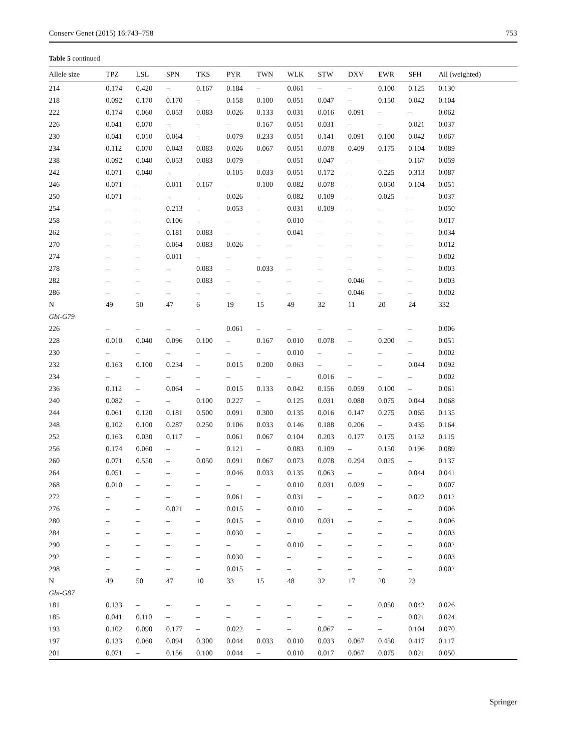Conserv Genet (2015) 16:743–758 753
Table 5 continued
| Allele size | TPZ | LSL | SPN | TKS | PYR | TWN | WLK | STW | DXV | EWR | SFH | All (weighted) |
| --- | --- | --- | --- | --- | --- | --- | --- | --- | --- | --- | --- | --- |
| 214 | 0.174 | 0.420 | – | 0.167 | 0.184 | – | 0.061 | – | – | 0.100 | 0.125 | 0.130 |
| 218 | 0.092 | 0.170 | 0.170 | – | 0.158 | 0.100 | 0.051 | 0.047 | – | 0.150 | 0.042 | 0.104 |
| 222 | 0.174 | 0.060 | 0.053 | 0.083 | 0.026 | 0.133 | 0.031 | 0.016 | 0.091 | – | – | 0.062 |
| 226 | 0.041 | 0.070 | – | – | – | 0.167 | 0.051 | 0.031 | – | – | 0.021 | 0.037 |
| 230 | 0.041 | 0.010 | 0.064 | – | 0.079 | 0.233 | 0.051 | 0.141 | 0.091 | 0.100 | 0.042 | 0.067 |
| 234 | 0.112 | 0.070 | 0.043 | 0.083 | 0.026 | 0.067 | 0.051 | 0.078 | 0.409 | 0.175 | 0.104 | 0.089 |
| 238 | 0.092 | 0.040 | 0.053 | 0.083 | 0.079 | – | 0.051 | 0.047 | – | – | 0.167 | 0.059 |
| 242 | 0.071 | 0.040 | – | – | 0.105 | 0.033 | 0.051 | 0.172 | – | 0.225 | 0.313 | 0.087 |
| 246 | 0.071 | – | 0.011 | 0.167 | – | 0.100 | 0.082 | 0.078 | – | 0.050 | 0.104 | 0.051 |
| 250 | 0.071 | – | – | – | 0.026 | – | 0.082 | 0.109 | – | 0.025 | – | 0.037 |
| 254 | – | – | 0.213 | – | 0.053 | – | 0.031 | 0.109 | – | – | – | 0.050 |
| 258 | – | – | 0.106 | – | – | – | 0.010 | – | – | – | – | 0.017 |
| 262 | – | – | 0.181 | 0.083 | – | – | 0.041 | – | – | – | – | 0.034 |
| 270 | – | – | 0.064 | 0.083 | 0.026 | – | – | – | – | – | – | 0.012 |
| 274 | – | – | 0.011 | – | – | – | – | – | – | – | – | 0.002 |
| 278 | – | – | – | 0.083 | – | 0.033 | – | – | – | – | – | 0.003 |
| 282 | – | – | – | 0.083 | – | – | – | – | 0.046 | – | – | 0.003 |
| 286 | – | – | – | – | – | – | – | – | 0.046 | – | – | 0.002 |
| N | 49 | 50 | 47 | 6 | 19 | 15 | 49 | 32 | 11 | 20 | 24 | 332 |
| Gbi-G79 | | | | | | | | | | | | |
| 226 | – | – | – | – | 0.061 | – | – | – | – | – | – | 0.006 |
| 228 | 0.010 | 0.040 | 0.096 | 0.100 | – | 0.167 | 0.010 | 0.078 | – | 0.200 | – | 0.051 |
| 230 | – | – | – | – | – | – | 0.010 | – | – | – | – | 0.002 |
| 232 | 0.163 | 0.100 | 0.234 | – | 0.015 | 0.200 | 0.063 | – | – | – | 0.044 | 0.092 |
| 234 | – | – | – | – | – | – | – | 0.016 | – | – | – | 0.002 |
| 236 | 0.112 | – | 0.064 | – | 0.015 | 0.133 | 0.042 | 0.156 | 0.059 | 0.100 | – | 0.061 |
| 240 | 0.082 | – | – | 0.100 | 0.227 | – | 0.125 | 0.031 | 0.088 | 0.075 | 0.044 | 0.068 |
| 244 | 0.061 | 0.120 | 0.181 | 0.500 | 0.091 | 0.300 | 0.135 | 0.016 | 0.147 | 0.275 | 0.065 | 0.135 |
| 248 | 0.102 | 0.100 | 0.287 | 0.250 | 0.106 | 0.033 | 0.146 | 0.188 | 0.206 | – | 0.435 | 0.164 |
| 252 | 0.163 | 0.030 | 0.117 | – | 0.061 | 0.067 | 0.104 | 0.203 | 0.177 | 0.175 | 0.152 | 0.115 |
| 256 | 0.174 | 0.060 | – | – | 0.121 | – | 0.083 | 0.109 | – | 0.150 | 0.196 | 0.089 |
| 260 | 0.071 | 0.550 | – | 0.050 | 0.091 | 0.067 | 0.073 | 0.078 | 0.294 | 0.025 | – | 0.137 |
| 264 | 0.051 | – | – | – | 0.046 | 0.033 | 0.135 | 0.063 | – | – | 0.044 | 0.041 |
| 268 | 0.010 | – | – | – | – | – | 0.010 | 0.031 | 0.029 | – | – | 0.007 |
| 272 | – | – | – | – | 0.061 | – | 0.031 | – | – | – | 0.022 | 0.012 |
| 276 | – | – | 0.021 | – | 0.015 | – | 0.010 | – | – | – | – | 0.006 |
| 280 | – | – | – | – | 0.015 | – | 0.010 | 0.031 | – | – | – | 0.006 |
| 284 | – | – | – | – | 0.030 | – | – | – | – | – | – | 0.003 |
| 290 | – | – | – | – | – | – | 0.010 | – | – | – | – | 0.002 |
| 292 | – | – | – | – | 0.030 | – | – | – | – | – | – | 0.003 |
| 298 | – | – | – | – | 0.015 | – | – | – | – | – | – | 0.002 |
| N | 49 | 50 | 47 | 10 | 33 | 15 | 48 | 32 | 17 | 20 | 23 | |
| Gbi-G87 | | | | | | | | | | | | |
| 181 | 0.133 | – | – | – | – | – | – | – | – | 0.050 | 0.042 | 0.026 |
| 185 | 0.041 | 0.110 | – | – | – | – | – | – | – | – | 0.021 | 0.024 |
| 193 | 0.102 | 0.090 | 0.177 | – | 0.022 | – | – | 0.067 | – | – | 0.104 | 0.070 |
| 197 | 0.133 | 0.060 | 0.094 | 0.300 | 0.044 | 0.033 | 0.010 | 0.033 | 0.067 | 0.450 | 0.417 | 0.117 |
| 201 | 0.071 | – | 0.156 | 0.100 | 0.044 | – | 0.010 | 0.017 | 0.067 | 0.075 | 0.021 | 0.050 |
Springer